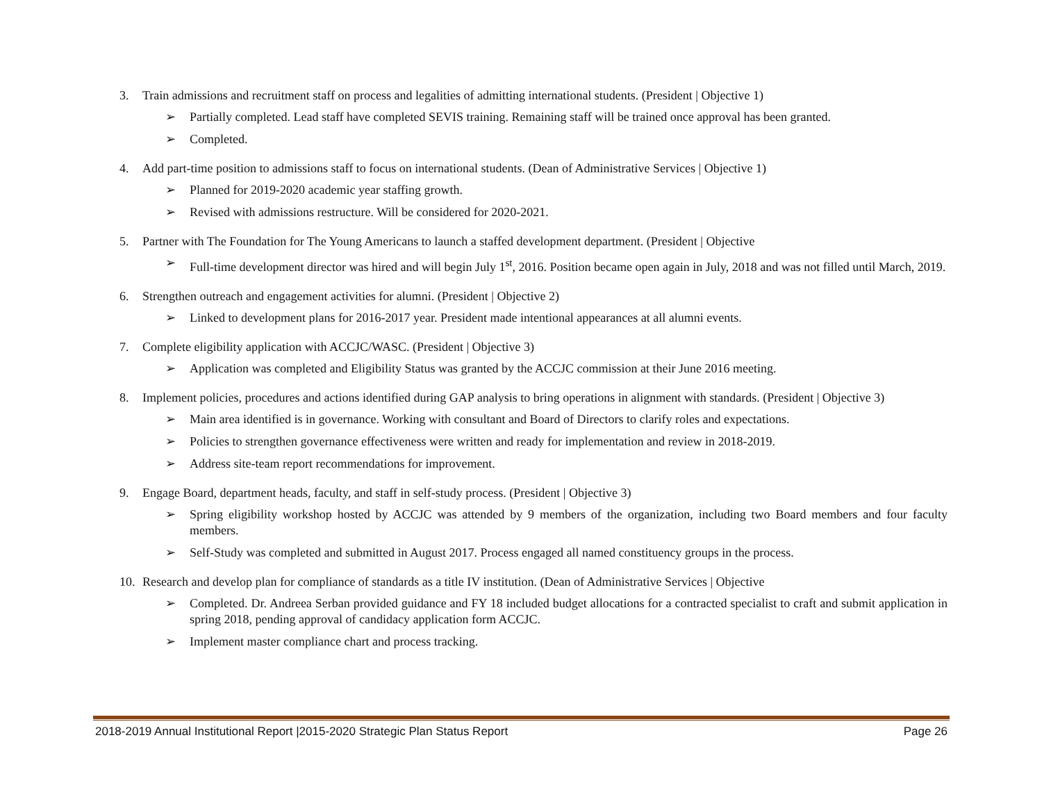3. Train admissions and recruitment staff on process and legalities of admitting international students. (President | Objective 1)
➢ Partially completed. Lead staff have completed SEVIS training. Remaining staff will be trained once approval has been granted.
➢ Completed.
4. Add part-time position to admissions staff to focus on international students. (Dean of Administrative Services | Objective 1)
➢ Planned for 2019-2020 academic year staffing growth.
➢ Revised with admissions restructure. Will be considered for 2020-2021.
5. Partner with The Foundation for The Young Americans to launch a staffed development department. (President | Objective
➢ Full-time development director was hired and will begin July 1<sup>st</sup>, 2016. Position became open again in July, 2018 and was not filled until March, 2019.
6. Strengthen outreach and engagement activities for alumni. (President | Objective 2)
➢ Linked to development plans for 2016-2017 year. President made intentional appearances at all alumni events.
7. Complete eligibility application with ACCJC/WASC. (President | Objective 3)
➢ Application was completed and Eligibility Status was granted by the ACCJC commission at their June 2016 meeting.
8. Implement policies, procedures and actions identified during GAP analysis to bring operations in alignment with standards. (President | Objective 3)
➢ Main area identified is in governance. Working with consultant and Board of Directors to clarify roles and expectations.
➢ Policies to strengthen governance effectiveness were written and ready for implementation and review in 2018-2019.
➢ Address site-team report recommendations for improvement.
9. Engage Board, department heads, faculty, and staff in self-study process. (President | Objective 3)
➢ Spring eligibility workshop hosted by ACCJC was attended by 9 members of the organization, including two Board members and four faculty members.
➢ Self-Study was completed and submitted in August 2017. Process engaged all named constituency groups in the process.
10. Research and develop plan for compliance of standards as a title IV institution. (Dean of Administrative Services | Objective
➢ Completed. Dr. Andreea Serban provided guidance and FY 18 included budget allocations for a contracted specialist to craft and submit application in spring 2018, pending approval of candidacy application form ACCJC.
➢ Implement master compliance chart and process tracking.
2018-2019 Annual Institutional Report |2015-2020 Strategic Plan Status Report Page 26